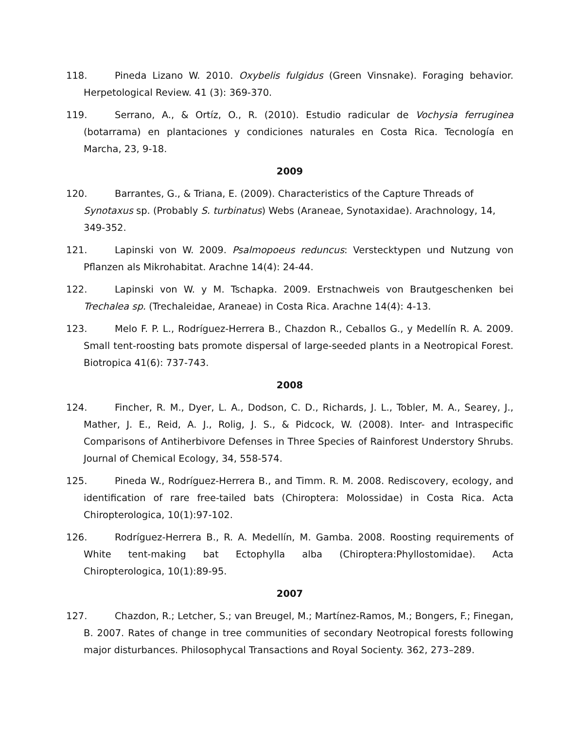118. Pineda Lizano W. 2010. Oxybelis fulgidus (Green Vinsnake). Foraging behavior. Herpetological Review. 41 (3): 369-370.
119. Serrano, A., & Ortíz, O., R. (2010). Estudio radicular de Vochysia ferruginea (botarrama) en plantaciones y condiciones naturales en Costa Rica. Tecnología en Marcha, 23, 9-18.
2009
120. Barrantes, G., & Triana, E. (2009). Characteristics of the Capture Threads of Synotaxus sp. (Probably S. turbinatus) Webs (Araneae, Synotaxidae). Arachnology, 14, 349-352.
121. Lapinski von W. 2009. Psalmopoeus reduncus: Verstecktypen und Nutzung von Pflanzen als Mikrohabitat. Arachne 14(4): 24-44.
122. Lapinski von W. y M. Tschapka. 2009. Erstnachweis von Brautgeschenken bei Trechalea sp. (Trechaleidae, Araneae) in Costa Rica. Arachne 14(4): 4-13.
123. Melo F. P. L., Rodríguez-Herrera B., Chazdon R., Ceballos G., y Medellín R. A. 2009. Small tent-roosting bats promote dispersal of large-seeded plants in a Neotropical Forest. Biotropica 41(6): 737-743.
2008
124. Fincher, R. M., Dyer, L. A., Dodson, C. D., Richards, J. L., Tobler, M. A., Searey, J., Mather, J. E., Reid, A. J., Rolig, J. S., & Pidcock, W. (2008). Inter- and Intraspecific Comparisons of Antiherbivore Defenses in Three Species of Rainforest Understory Shrubs. Journal of Chemical Ecology, 34, 558-574.
125. Pineda W., Rodríguez-Herrera B., and Timm. R. M. 2008. Rediscovery, ecology, and identification of rare free-tailed bats (Chiroptera: Molossidae) in Costa Rica. Acta Chiropterologica, 10(1):97-102.
126. Rodríguez-Herrera B., R. A. Medellín, M. Gamba. 2008. Roosting requirements of White tent-making bat Ectophylla alba (Chiroptera:Phyllostomidae). Acta Chiropterologica, 10(1):89-95.
2007
127. Chazdon, R.; Letcher, S.; van Breugel, M.; Martínez-Ramos, M.; Bongers, F.; Finegan, B. 2007. Rates of change in tree communities of secondary Neotropical forests following major disturbances. Philosophycal Transactions and Royal Socienty. 362, 273–289.